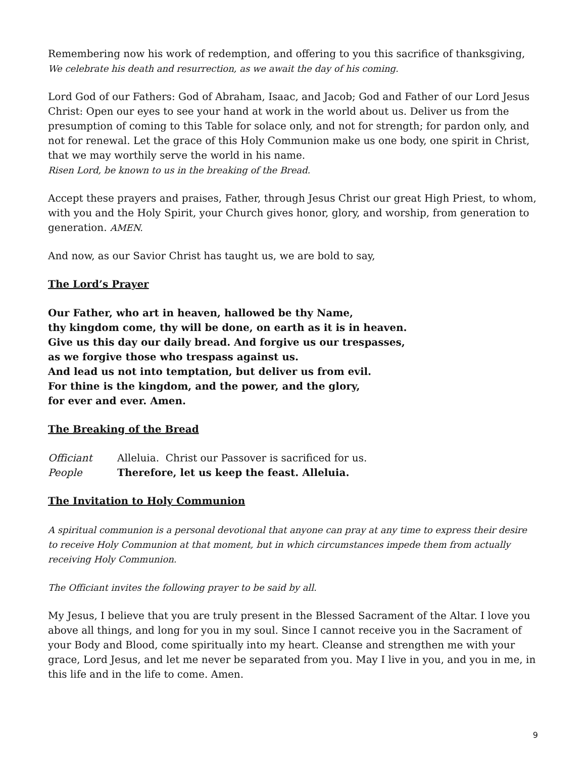Remembering now his work of redemption, and offering to you this sacrifice of thanksgiving,
We celebrate his death and resurrection, as we await the day of his coming.
Lord God of our Fathers: God of Abraham, Isaac, and Jacob; God and Father of our Lord Jesus Christ: Open our eyes to see your hand at work in the world about us. Deliver us from the presumption of coming to this Table for solace only, and not for strength; for pardon only, and not for renewal. Let the grace of this Holy Communion make us one body, one spirit in Christ, that we may worthily serve the world in his name.
Risen Lord, be known to us in the breaking of the Bread.
Accept these prayers and praises, Father, through Jesus Christ our great High Priest, to whom, with you and the Holy Spirit, your Church gives honor, glory, and worship, from generation to generation. AMEN.
And now, as our Savior Christ has taught us, we are bold to say,
The Lord’s Prayer
Our Father, who art in heaven, hallowed be thy Name,
thy kingdom come, thy will be done, on earth as it is in heaven.
Give us this day our daily bread. And forgive us our trespasses,
as we forgive those who trespass against us.
And lead us not into temptation, but deliver us from evil.
For thine is the kingdom, and the power, and the glory,
for ever and ever. Amen.
The Breaking of the Bread
Officiant Alleluia. Christ our Passover is sacrificed for us.
People Therefore, let us keep the feast. Alleluia.
The Invitation to Holy Communion
A spiritual communion is a personal devotional that anyone can pray at any time to express their desire to receive Holy Communion at that moment, but in which circumstances impede them from actually receiving Holy Communion.
The Officiant invites the following prayer to be said by all.
My Jesus, I believe that you are truly present in the Blessed Sacrament of the Altar. I love you above all things, and long for you in my soul. Since I cannot receive you in the Sacrament of your Body and Blood, come spiritually into my heart. Cleanse and strengthen me with your grace, Lord Jesus, and let me never be separated from you. May I live in you, and you in me, in this life and in the life to come. Amen.
9